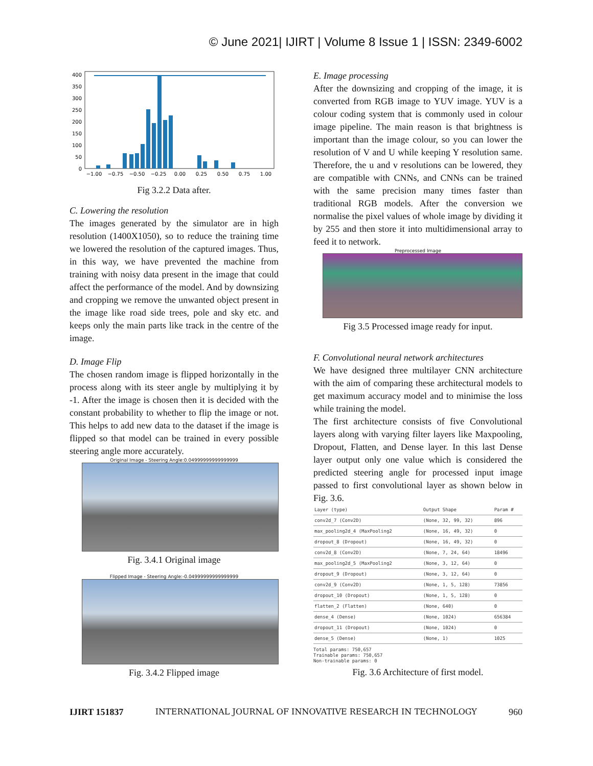© June 2021| IJIRT | Volume 8 Issue 1 | ISSN: 2349-6002
400
350
300
250
200
150
100
50
0
−1.00
−0.75
−0.50
−0.25
0.00
0.25
0.50
0.75
1.00
Fig 3.2.2 Data after.
C. Lowering the resolution
The images generated by the simulator are in high resolution (1400X1050), so to reduce the training time we lowered the resolution of the captured images. Thus, in this way, we have prevented the machine from training with noisy data present in the image that could affect the performance of the model. And by downsizing and cropping we remove the unwanted object present in the image like road side trees, pole and sky etc. and keeps only the main parts like track in the centre of the image.
D. Image Flip
The chosen random image is flipped horizontally in the process along with its steer angle by multiplying it by -1. After the image is chosen then it is decided with the constant probability to whether to flip the image or not. This helps to add new data to the dataset if the image is flipped so that model can be trained in every possible steering angle more accurately.
Original Image - Steering Angle:0.04999999999999999
Fig. 3.4.1 Original image
Flipped Image - Steering Angle:-0.04999999999999999
Fig. 3.4.2 Flipped image
E. Image processing
After the downsizing and cropping of the image, it is converted from RGB image to YUV image. YUV is a colour coding system that is commonly used in colour image pipeline. The main reason is that brightness is important than the image colour, so you can lower the resolution of V and U while keeping Y resolution same. Therefore, the u and v resolutions can be lowered, they are compatible with CNNs, and CNNs can be trained with the same precision many times faster than traditional RGB models. After the conversion we normalise the pixel values of whole image by dividing it by 255 and then store it into multidimensional array to feed it to network.
Preprocessed Image
Fig 3.5 Processed image ready for input.
F. Convolutional neural network architectures
We have designed three multilayer CNN architecture with the aim of comparing these architectural models to get maximum accuracy model and to minimise the loss while training the model.
The first architecture consists of five Convolutional layers along with varying filter layers like Maxpooling, Dropout, Flatten, and Dense layer. In this last Dense layer output only one value which is considered the predicted steering angle for processed input image passed to first convolutional layer as shown below in Fig. 3.6.
| Layer (type) | Output Shape | Param # |
| --- | --- | --- |
| conv2d_7 (Conv2D) | (None, 32, 99, 32) | 896 |
| max_pooling2d_4 (MaxPooling2 | (None, 16, 49, 32) | 0 |
| dropout_8 (Dropout) | (None, 16, 49, 32) | 0 |
| conv2d_8 (Conv2D) | (None, 7, 24, 64) | 18496 |
| max_pooling2d_5 (MaxPooling2 | (None, 3, 12, 64) | 0 |
| dropout_9 (Dropout) | (None, 3, 12, 64) | 0 |
| conv2d_9 (Conv2D) | (None, 1, 5, 128) | 73856 |
| dropout_10 (Dropout) | (None, 1, 5, 128) | 0 |
| flatten_2 (Flatten) | (None, 640) | 0 |
| dense_4 (Dense) | (None, 1024) | 656384 |
| dropout_11 (Dropout) | (None, 1024) | 0 |
| dense_5 (Dense) | (None, 1) | 1025 |
Total params: 750,657
Trainable params: 750,657
Non-trainable params: 0
Fig. 3.6 Architecture of first model.
IJIRT 151837 INTERNATIONAL JOURNAL OF INNOVATIVE RESEARCH IN TECHNOLOGY 960